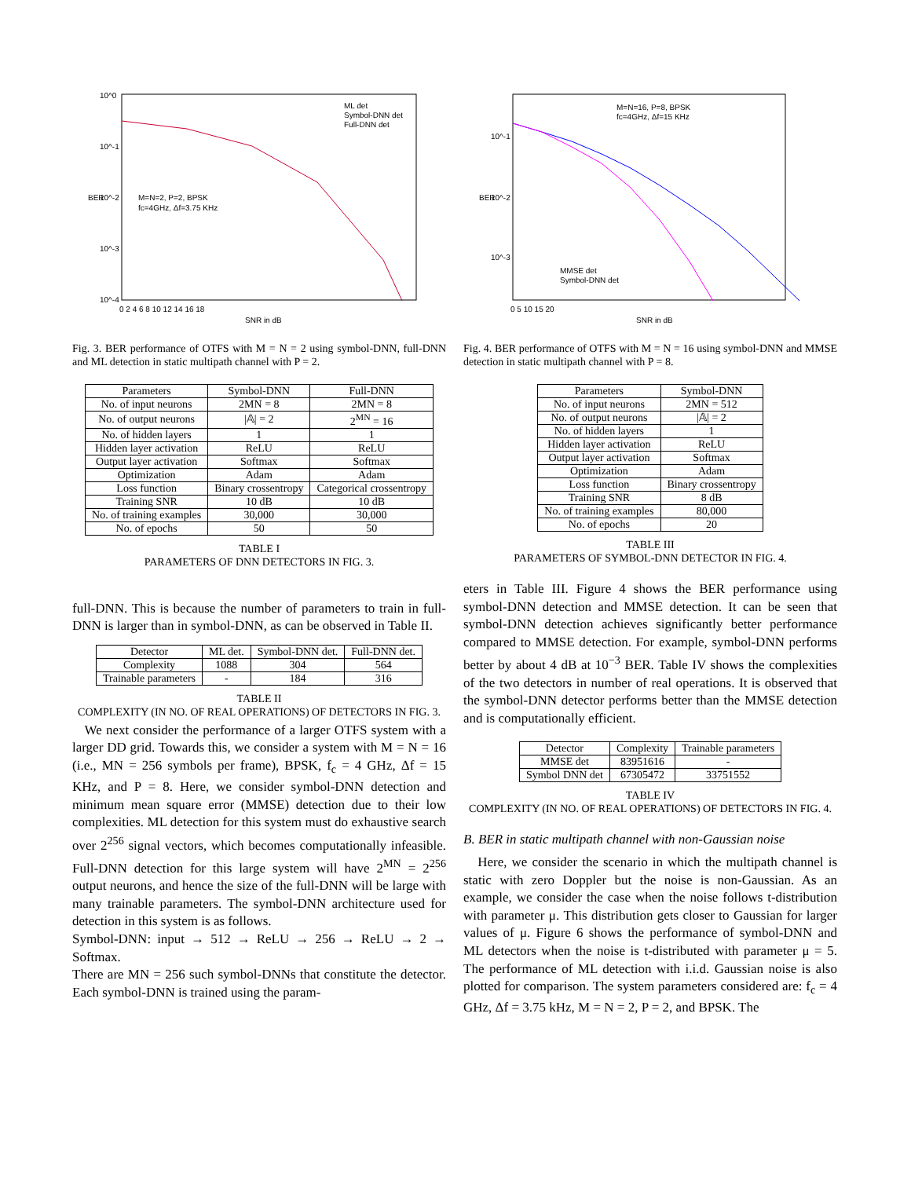10^0
10^-1
10^-2
10^-3
10^-4
BER
M=N=2, P=2, BPSK
fc=4GHz, Δf=3.75 KHz
ML det
Symbol-DNN det
Full-DNN det
0 2 4 6 8 10 12 14 16 18
SNR in dB
Fig. 3. BER performance of OTFS with M = N = 2 using symbol-DNN, full-DNN and ML detection in static multipath channel with P = 2.
| Parameters | Symbol-DNN | Full-DNN |
| --- | --- | --- |
| No. of input neurons | 2MN = 8 | 2MN = 8 |
| No. of output neurons | /𝔸/ = 2 | 2<sup>MN</sup> = 16 |
| No. of hidden layers | 1 | 1 |
| Hidden layer activation | ReLU | ReLU |
| Output layer activation | Softmax | Softmax |
| Optimization | Adam | Adam |
| Loss function | Binary crossentropy | Categorical crossentropy |
| Training SNR | 10 dB | 10 dB |
| No. of training examples | 30,000 | 30,000 |
| No. of epochs | 50 | 50 |
TABLE I
PARAMETERS OF DNN DETECTORS IN FIG. 3.
full-DNN. This is because the number of parameters to train in full-DNN is larger than in symbol-DNN, as can be observed in Table II.
| Detector | ML det. | Symbol-DNN det. | Full-DNN det. |
| --- | --- | --- | --- |
| Complexity | 1088 | 304 | 564 |
| Trainable parameters | - | 184 | 316 |
TABLE II
COMPLEXITY (IN NO. OF REAL OPERATIONS) OF DETECTORS IN FIG. 3.
We next consider the performance of a larger OTFS system with a larger DD grid. Towards this, we consider a system with M = N = 16 (i.e., MN = 256 symbols per frame), BPSK, f<sub>c</sub> = 4 GHz, Δf = 15 KHz, and P = 8. Here, we consider symbol-DNN detection and minimum mean square error (MMSE) detection due to their low complexities. ML detection for this system must do exhaustive search over 2<sup>256</sup> signal vectors, which becomes computationally infeasible. Full-DNN detection for this large system will have 2<sup>MN</sup> = 2<sup>256</sup> output neurons, and hence the size of the full-DNN will be large with many trainable parameters. The symbol-DNN architecture used for detection in this system is as follows.
Symbol-DNN: input → 512 → ReLU → 256 → ReLU → 2 → Softmax.
There are MN = 256 such symbol-DNNs that constitute the detector. Each symbol-DNN is trained using the param-
10^-1
10^-2
10^-3
BER
M=N=16, P=8, BPSK
fc=4GHz, Δf=15 KHz
MMSE det
Symbol-DNN det
0 5 10 15 20
SNR in dB
Fig. 4. BER performance of OTFS with M = N = 16 using symbol-DNN and MMSE detection in static multipath channel with P = 8.
| Parameters | Symbol-DNN |
| --- | --- |
| No. of input neurons | 2MN = 512 |
| No. of output neurons | /𝔸/ = 2 |
| No. of hidden layers | 1 |
| Hidden layer activation | ReLU |
| Output layer activation | Softmax |
| Optimization | Adam |
| Loss function | Binary crossentropy |
| Training SNR | 8 dB |
| No. of training examples | 80,000 |
| No. of epochs | 20 |
TABLE III
PARAMETERS OF SYMBOL-DNN DETECTOR IN FIG. 4.
eters in Table III. Figure 4 shows the BER performance using symbol-DNN detection and MMSE detection. It can be seen that symbol-DNN detection achieves significantly better performance compared to MMSE detection. For example, symbol-DNN performs better by about 4 dB at 10<sup>−3</sup> BER. Table IV shows the complexities of the two detectors in number of real operations. It is observed that the symbol-DNN detector performs better than the MMSE detection and is computationally efficient.
| Detector | Complexity | Trainable parameters |
| --- | --- | --- |
| MMSE det | 83951616 | - |
| Symbol DNN det | 67305472 | 33751552 |
TABLE IV
COMPLEXITY (IN NO. OF REAL OPERATIONS) OF DETECTORS IN FIG. 4.
B. BER in static multipath channel with non-Gaussian noise
Here, we consider the scenario in which the multipath channel is static with zero Doppler but the noise is non-Gaussian. As an example, we consider the case when the noise follows t-distribution with parameter μ. This distribution gets closer to Gaussian for larger values of μ. Figure 6 shows the performance of symbol-DNN and ML detectors when the noise is t-distributed with parameter μ = 5. The performance of ML detection with i.i.d. Gaussian noise is also plotted for comparison. The system parameters considered are: f<sub>c</sub> = 4 GHz, Δf = 3.75 kHz, M = N = 2, P = 2, and BPSK. The